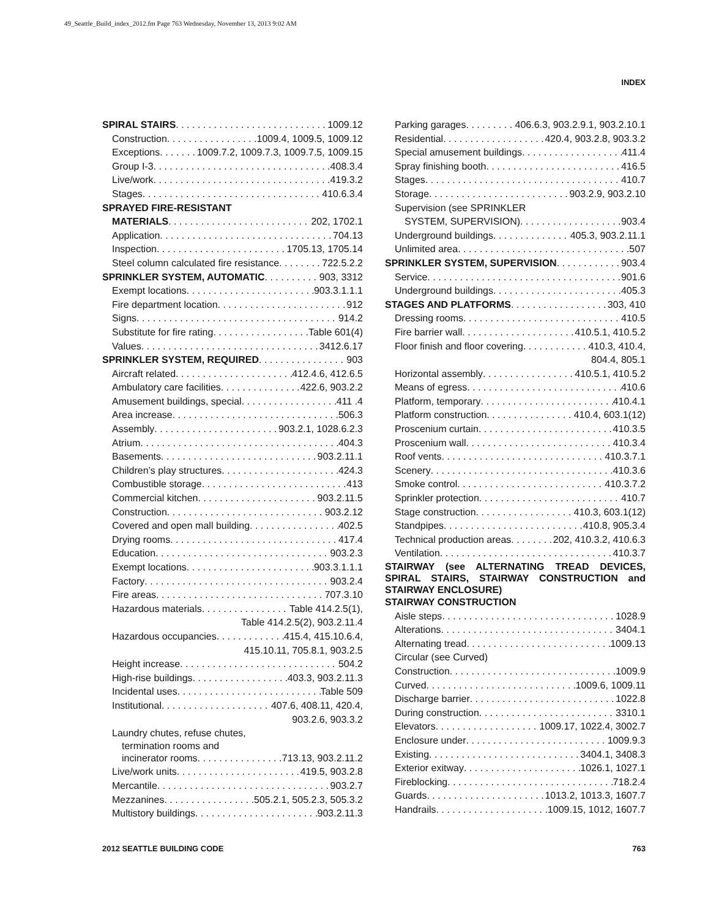49_Seattle_Build_index_2012.fm Page 763 Wednesday, November 13, 2013 9:02 AM
INDEX
SPIRAL STAIRS 1009.12
Construction 1009.4, 1009.5, 1009.12
Exceptions 1009.7.2, 1009.7.3, 1009.7.5, 1009.15
Group I-3 408.3.4
Live/work 419.3.2
Stages 410.6.3.4
SPRAYED FIRE-RESISTANT
MATERIALS 202, 1702.1
Application 704.13
Inspection 1705.13, 1705.14
Steel column calculated fire resistance 722.5.2.2
SPRINKLER SYSTEM, AUTOMATIC 903, 3312
Exempt locations 903.3.1.1.1
Fire department location 912
Signs 914.2
Substitute for fire rating Table 601(4)
Values 3412.6.17
SPRINKLER SYSTEM, REQUIRED 903
Aircraft related 412.4.6, 412.6.5
Ambulatory care facilities 422.6, 903.2.2
Amusement buildings, special 411 .4
Area increase 506.3
Assembly 903.2.1, 1028.6.2.3
Atrium 404.3
Basements 903.2.11.1
Children’s play structures 424.3
Combustible storage 413
Commercial kitchen 903.2.11.5
Construction 903.2.12
Covered and open mall building 402.5
Drying rooms 417.4
Education 903.2.3
Exempt locations 903.3.1.1.1
Factory 903.2.4
Fire areas 707.3.10
Hazardous materials Table 414.2.5(1),
Table 414.2.5(2), 903.2.11.4
Hazardous occupancies 415.4, 415.10.6.4,
415.10.11, 705.8.1, 903.2.5
Height increase 504.2
High-rise buildings 403.3, 903.2.11.3
Incidental uses Table 509
Institutional 407.6, 408.11, 420.4,
903.2.6, 903.3.2
Laundry chutes, refuse chutes,
termination rooms and
incinerator rooms 713.13, 903.2.11.2
Live/work units 419.5, 903.2.8
Mercantile 903.2.7
Mezzanines 505.2.1, 505.2.3, 505.3.2
Multistory buildings 903.2.11.3
Parking garages 406.6.3, 903.2.9.1, 903.2.10.1
Residential 420.4, 903.2.8, 903.3.2
Special amusement buildings 411.4
Spray finishing booth 416.5
Stages 410.7
Storage 903.2.9, 903.2.10
Supervision (see SPRINKLER
SYSTEM, SUPERVISION) 903.4
Underground buildings 405.3, 903.2.11.1
Unlimited area 507
SPRINKLER SYSTEM, SUPERVISION 903.4
Service 901.6
Underground buildings 405.3
STAGES AND PLATFORMS 303, 410
Dressing rooms 410.5
Fire barrier wall 410.5.1, 410.5.2
Floor finish and floor covering 410.3, 410.4,
804.4, 805.1
Horizontal assembly 410.5.1, 410.5.2
Means of egress 410.6
Platform, temporary 410.4.1
Platform construction 410.4, 603.1(12)
Proscenium curtain 410.3.5
Proscenium wall 410.3.4
Roof vents 410.3.7.1
Scenery 410.3.6
Smoke control 410.3.7.2
Sprinkler protection 410.7
Stage construction 410.3, 603.1(12)
Standpipes 410.8, 905.3.4
Technical production areas 202, 410.3.2, 410.6.3
Ventilation 410.3.7
STAIRWAY (see ALTERNATING TREAD DEVICES, SPIRAL STAIRS, STAIRWAY CONSTRUCTION and STAIRWAY ENCLOSURE)
STAIRWAY CONSTRUCTION
Aisle steps 1028.9
Alterations 3404.1
Alternating tread 1009.13
Circular (see Curved)
Construction 1009.9
Curved 1009.6, 1009.11
Discharge barrier 1022.8
During construction 3310.1
Elevators 1009.17, 1022.4, 3002.7
Enclosure under 1009.9.3
Existing 3404.1, 3408.3
Exterior exitway 1026.1, 1027.1
Fireblocking 718.2.4
Guards 1013.2, 1013.3, 1607.7
Handrails 1009.15, 1012, 1607.7
2012 SEATTLE BUILDING CODE 763